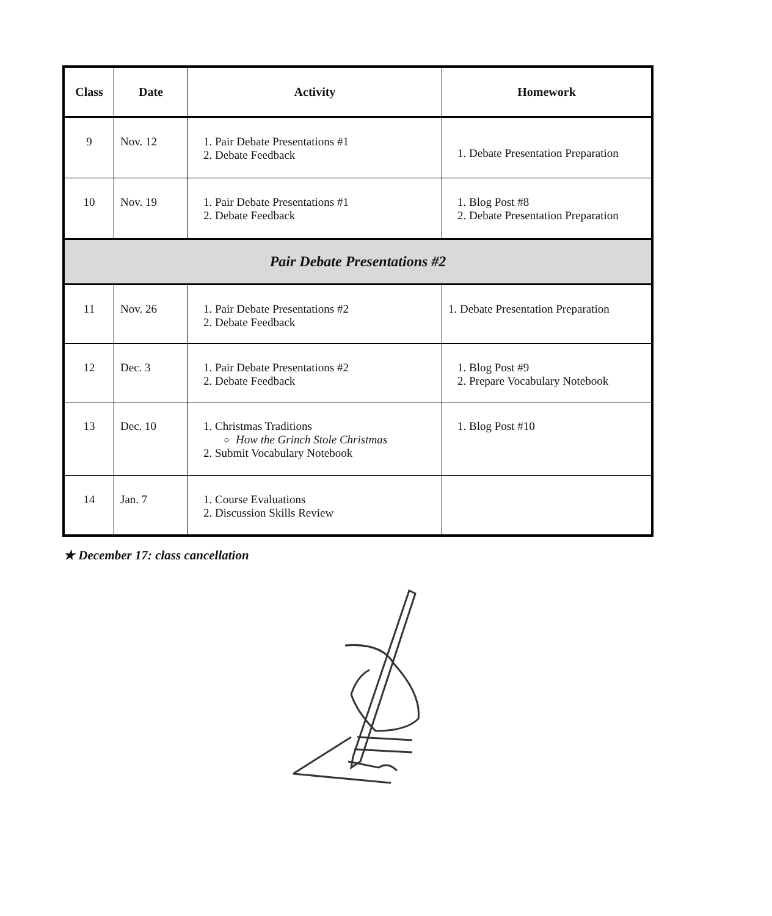| Class | Date | Activity | Homework |
| --- | --- | --- | --- |
| 9 | Nov. 12 | 1. Pair Debate Presentations #1 2. Debate Feedback | 1. Debate Presentation Preparation |
| 10 | Nov. 19 | 1. Pair Debate Presentations #1 2. Debate Feedback | 1. Blog Post #8 2. Debate Presentation Preparation |
| Pair Debate Presentations #2 | | | |
| 11 | Nov. 26 | 1. Pair Debate Presentations #2 2. Debate Feedback | 1. Debate Presentation Preparation |
| 12 | Dec. 3 | 1. Pair Debate Presentations #2 2. Debate Feedback | 1. Blog Post #9 2. Prepare Vocabulary Notebook |
| 13 | Dec. 10 | 1. Christmas Traditions How the Grinch Stole Christmas 2. Submit Vocabulary Notebook | 1. Blog Post #10 |
| 14 | Jan. 7 | 1. Course Evaluations 2. Discussion Skills Review | |
★ December 17: class cancellation